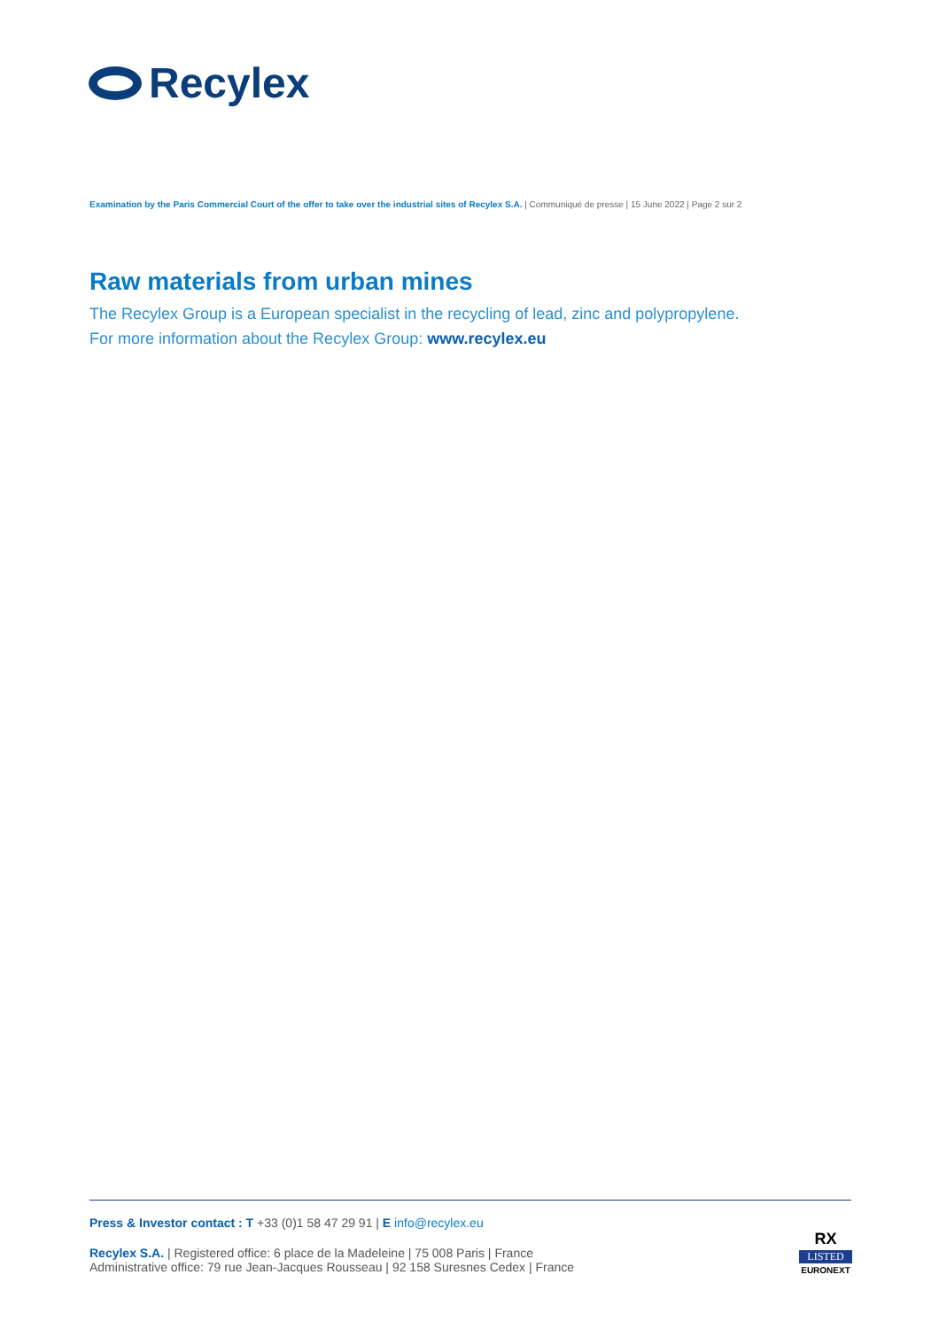Recylex
Examination by the Paris Commercial Court of the offer to take over the industrial sites of Recylex S.A. | Communiqué de presse | 15 June 2022 | Page 2 sur 2
Raw materials from urban mines
The Recylex Group is a European specialist in the recycling of lead, zinc and polypropylene.
For more information about the Recylex Group: www.recylex.eu
Press & Investor contact : T +33 (0)1 58 47 29 91 | E info@recylex.eu
Recylex S.A. | Registered office: 6 place de la Madeleine | 75 008 Paris | France
Administrative office: 79 rue Jean-Jacques Rousseau | 92 158 Suresnes Cedex | France
RX
LISTED
EURONEXT